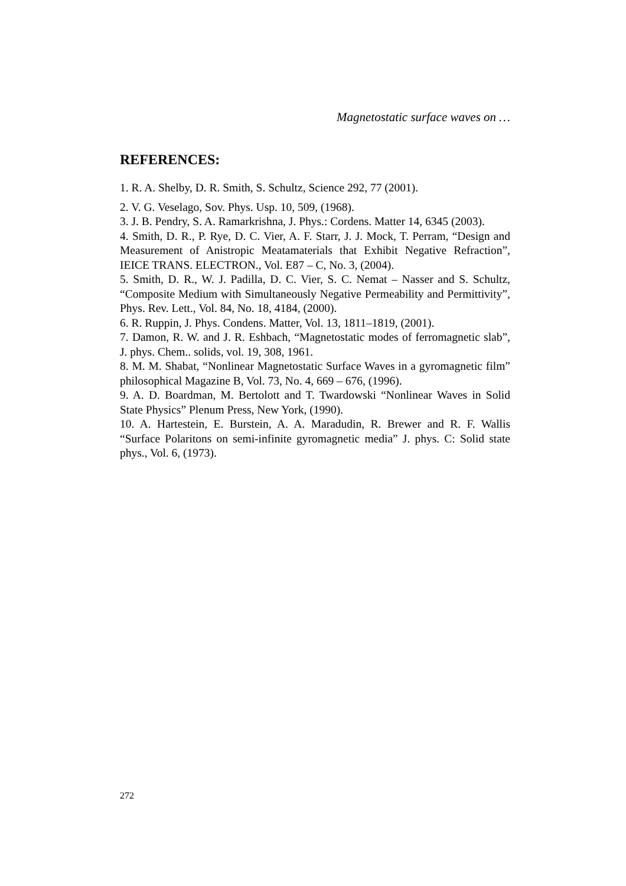Magnetostatic surface waves on …
REFERENCES:
1. R. A. Shelby, D. R. Smith, S. Schultz, Science 292, 77 (2001).
2. V. G. Veselago, Sov. Phys. Usp. 10, 509, (1968).
3. J. B. Pendry, S. A. Ramarkrishna, J. Phys.: Cordens. Matter 14, 6345 (2003).
4. Smith, D. R., P. Rye, D. C. Vier, A. F. Starr, J. J. Mock, T. Perram, “Design and Measurement of Anistropic Meatamaterials that Exhibit Negative Refraction”, IEICE TRANS. ELECTRON., Vol. E87 – C, No. 3, (2004).
5. Smith, D. R., W. J. Padilla, D. C. Vier, S. C. Nemat – Nasser and S. Schultz, “Composite Medium with Simultaneously Negative Permeability and Permittivity”, Phys. Rev. Lett., Vol. 84, No. 18, 4184, (2000).
6. R. Ruppin, J. Phys. Condens. Matter, Vol. 13, 1811–1819, (2001).
7. Damon, R. W. and J. R. Eshbach, “Magnetostatic modes of ferromagnetic slab”, J. phys. Chem.. solids, vol. 19, 308, 1961.
8. M. M. Shabat, “Nonlinear Magnetostatic Surface Waves in a gyromagnetic film” philosophical Magazine B, Vol. 73, No. 4, 669 – 676, (1996).
9. A. D. Boardman, M. Bertolott and T. Twardowski “Nonlinear Waves in Solid State Physics” Plenum Press, New York, (1990).
10. A. Hartestein, E. Burstein, A. A. Maradudin, R. Brewer and R. F. Wallis “Surface Polaritons on semi-infinite gyromagnetic media” J. phys. C: Solid state phys., Vol. 6, (1973).
272